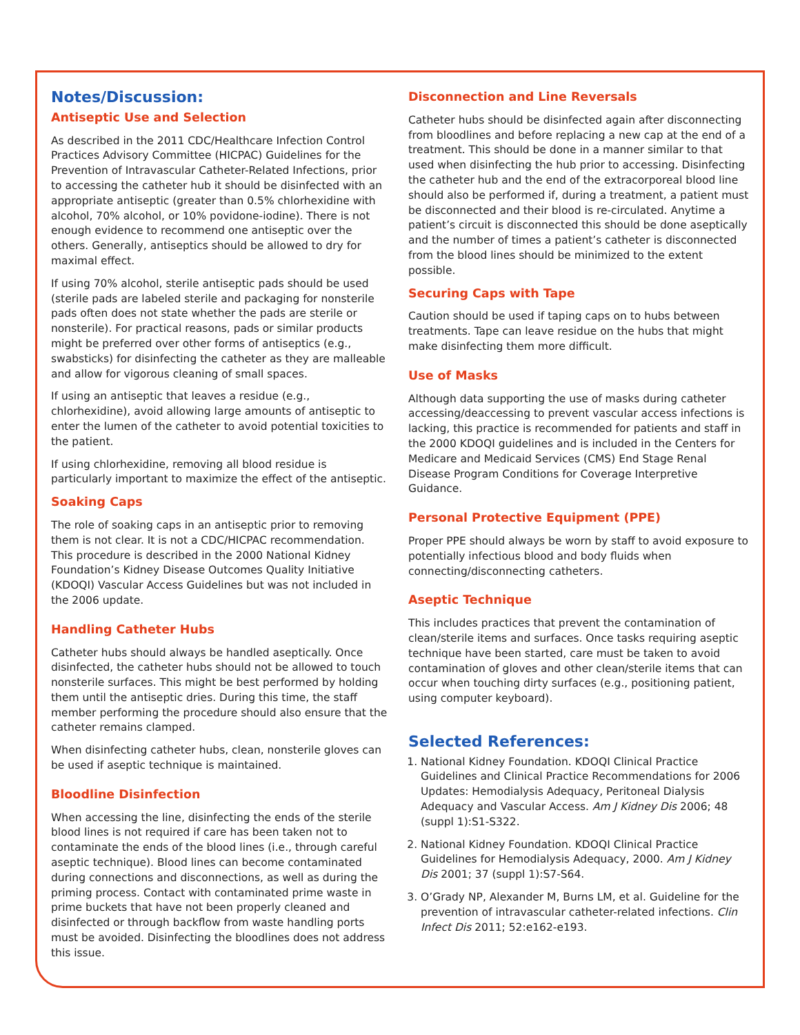Notes/Discussion:
Antiseptic Use and Selection
As described in the 2011 CDC/Healthcare Infection Control Practices Advisory Committee (HICPAC) Guidelines for the Prevention of Intravascular Catheter-Related Infections, prior to accessing the catheter hub it should be disinfected with an appropriate antiseptic (greater than 0.5% chlorhexidine with alcohol, 70% alcohol, or 10% povidone-iodine). There is not enough evidence to recommend one antiseptic over the others. Generally, antiseptics should be allowed to dry for maximal effect.
If using 70% alcohol, sterile antiseptic pads should be used (sterile pads are labeled sterile and packaging for nonsterile pads often does not state whether the pads are sterile or nonsterile). For practical reasons, pads or similar products might be preferred over other forms of antiseptics (e.g., swabsticks) for disinfecting the catheter as they are malleable and allow for vigorous cleaning of small spaces.
If using an antiseptic that leaves a residue (e.g., chlorhexidine), avoid allowing large amounts of antiseptic to enter the lumen of the catheter to avoid potential toxicities to the patient.
If using chlorhexidine, removing all blood residue is particularly important to maximize the effect of the antiseptic.
Soaking Caps
The role of soaking caps in an antiseptic prior to removing them is not clear. It is not a CDC/HICPAC recommendation. This procedure is described in the 2000 National Kidney Foundation’s Kidney Disease Outcomes Quality Initiative (KDOQI) Vascular Access Guidelines but was not included in the 2006 update.
Handling Catheter Hubs
Catheter hubs should always be handled aseptically. Once disinfected, the catheter hubs should not be allowed to touch nonsterile surfaces. This might be best performed by holding them until the antiseptic dries. During this time, the staff member performing the procedure should also ensure that the catheter remains clamped.
When disinfecting catheter hubs, clean, nonsterile gloves can be used if aseptic technique is maintained.
Bloodline Disinfection
When accessing the line, disinfecting the ends of the sterile blood lines is not required if care has been taken not to contaminate the ends of the blood lines (i.e., through careful aseptic technique). Blood lines can become contaminated during connections and disconnections, as well as during the priming process. Contact with contaminated prime waste in prime buckets that have not been properly cleaned and disinfected or through backflow from waste handling ports must be avoided. Disinfecting the bloodlines does not address this issue.
Disconnection and Line Reversals
Catheter hubs should be disinfected again after disconnecting from bloodlines and before replacing a new cap at the end of a treatment. This should be done in a manner similar to that used when disinfecting the hub prior to accessing. Disinfecting the catheter hub and the end of the extracorporeal blood line should also be performed if, during a treatment, a patient must be disconnected and their blood is re-circulated. Anytime a patient’s circuit is disconnected this should be done aseptically and the number of times a patient’s catheter is disconnected from the blood lines should be minimized to the extent possible.
Securing Caps with Tape
Caution should be used if taping caps on to hubs between treatments. Tape can leave residue on the hubs that might make disinfecting them more difficult.
Use of Masks
Although data supporting the use of masks during catheter accessing/deaccessing to prevent vascular access infections is lacking, this practice is recommended for patients and staff in the 2000 KDOQI guidelines and is included in the Centers for Medicare and Medicaid Services (CMS) End Stage Renal Disease Program Conditions for Coverage Interpretive Guidance.
Personal Protective Equipment (PPE)
Proper PPE should always be worn by staff to avoid exposure to potentially infectious blood and body fluids when connecting/disconnecting catheters.
Aseptic Technique
This includes practices that prevent the contamination of clean/sterile items and surfaces. Once tasks requiring aseptic technique have been started, care must be taken to avoid contamination of gloves and other clean/sterile items that can occur when touching dirty surfaces (e.g., positioning patient, using computer keyboard).
Selected References:
1. National Kidney Foundation. KDOQI Clinical Practice Guidelines and Clinical Practice Recommendations for 2006 Updates: Hemodialysis Adequacy, Peritoneal Dialysis Adequacy and Vascular Access. Am J Kidney Dis 2006; 48 (suppl 1):S1-S322.
2. National Kidney Foundation. KDOQI Clinical Practice Guidelines for Hemodialysis Adequacy, 2000. Am J Kidney Dis 2001; 37 (suppl 1):S7-S64.
3. O’Grady NP, Alexander M, Burns LM, et al. Guideline for the prevention of intravascular catheter-related infections. Clin Infect Dis 2011; 52:e162-e193.